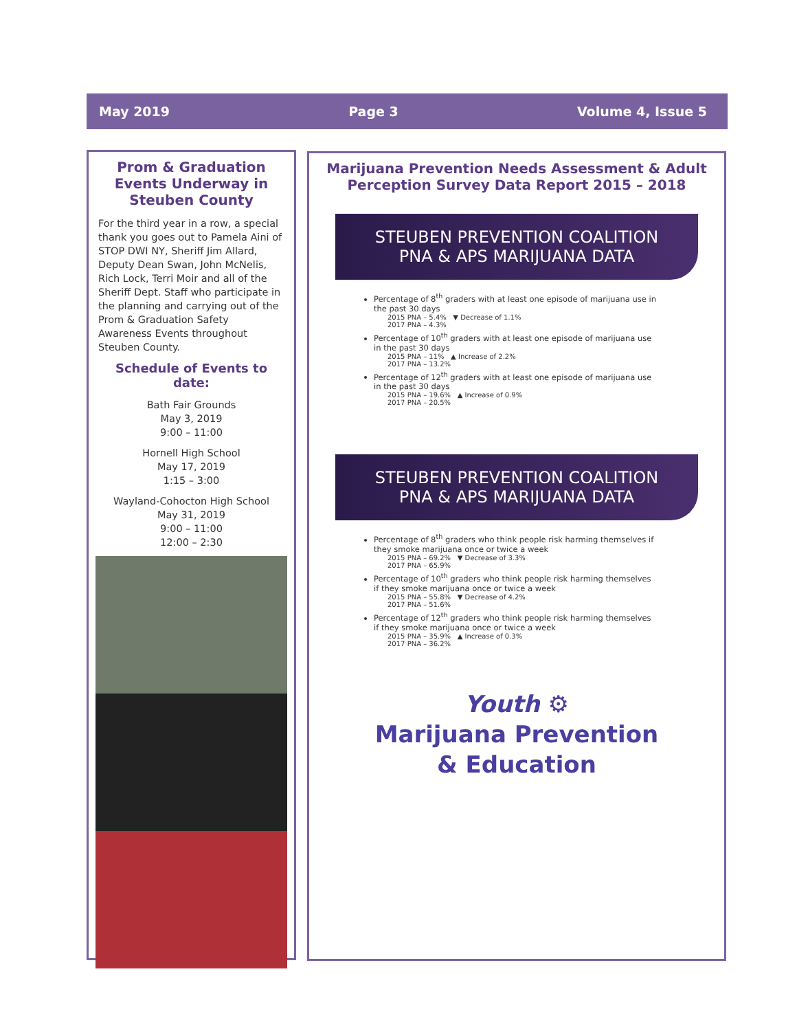May 2019 Page 3 Volume 4, Issue 5
Prom & Graduation Events Underway in Steuben County
For the third year in a row, a special thank you goes out to Pamela Aini of STOP DWI NY, Sheriff Jim Allard, Deputy Dean Swan, John McNelis, Rich Lock, Terri Moir and all of the Sheriff Dept. Staff who participate in the planning and carrying out of the Prom & Graduation Safety Awareness Events throughout Steuben County.
Schedule of Events to date:
Bath Fair Grounds
May 3, 2019
9:00 – 11:00
Hornell High School
May 17, 2019
1:15 – 3:00
Wayland-Cohocton High School
May 31, 2019
9:00 – 11:00
12:00 – 2:30
Marijuana Prevention Needs Assessment & Adult Perception Survey Data Report 2015 – 2018
STEUBEN PREVENTION COALITION
PNA & APS MARIJUANA DATA
Percentage of 8<sup>th</sup> graders with at least one episode of marijuana use in the past 30 days
2015 PNA – 5.4% ▼ Decrease of 1.1%
2017 PNA – 4.3%
Percentage of 10<sup>th</sup> graders with at least one episode of marijuana use in the past 30 days
2015 PNA – 11% ▲ Increase of 2.2%
2017 PNA – 13.2%
Percentage of 12<sup>th</sup> graders with at least one episode of marijuana use in the past 30 days
2015 PNA – 19.6% ▲ Increase of 0.9%
2017 PNA – 20.5%
STEUBEN PREVENTION COALITION
PNA & APS MARIJUANA DATA
Percentage of 8<sup>th</sup> graders who think people risk harming themselves if they smoke marijuana once or twice a week
2015 PNA – 69.2% ▼ Decrease of 3.3%
2017 PNA – 65.9%
Percentage of 10<sup>th</sup> graders who think people risk harming themselves if they smoke marijuana once or twice a week
2015 PNA – 55.8% ▼ Decrease of 4.2%
2017 PNA – 51.6%
Percentage of 12<sup>th</sup> graders who think people risk harming themselves if they smoke marijuana once or twice a week
2015 PNA – 35.9% ▲ Increase of 0.3%
2017 PNA – 36.2%
Youth ⚙
Marijuana Prevention
& Education